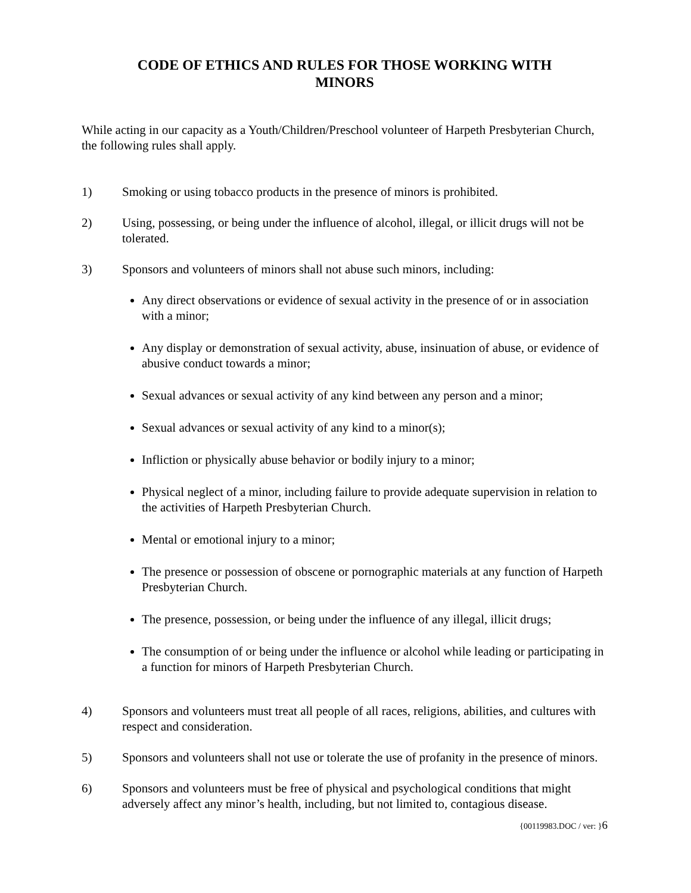CODE OF ETHICS AND RULES FOR THOSE WORKING WITH
MINORS
While acting in our capacity as a Youth/Children/Preschool volunteer of Harpeth Presbyterian Church, the following rules shall apply.
1) Smoking or using tobacco products in the presence of minors is prohibited.
2) Using, possessing, or being under the influence of alcohol, illegal, or illicit drugs will not be tolerated.
3) Sponsors and volunteers of minors shall not abuse such minors, including:
Any direct observations or evidence of sexual activity in the presence of or in association with a minor;
Any display or demonstration of sexual activity, abuse, insinuation of abuse, or evidence of abusive conduct towards a minor;
Sexual advances or sexual activity of any kind between any person and a minor;
Sexual advances or sexual activity of any kind to a minor(s);
Infliction or physically abuse behavior or bodily injury to a minor;
Physical neglect of a minor, including failure to provide adequate supervision in relation to the activities of Harpeth Presbyterian Church.
Mental or emotional injury to a minor;
The presence or possession of obscene or pornographic materials at any function of Harpeth Presbyterian Church.
The presence, possession, or being under the influence of any illegal, illicit drugs;
The consumption of or being under the influence or alcohol while leading or participating in a function for minors of Harpeth Presbyterian Church.
4) Sponsors and volunteers must treat all people of all races, religions, abilities, and cultures with respect and consideration.
5) Sponsors and volunteers shall not use or tolerate the use of profanity in the presence of minors.
6) Sponsors and volunteers must be free of physical and psychological conditions that might adversely affect any minor’s health, including, but not limited to, contagious disease.
{00119983.DOC / ver: }6